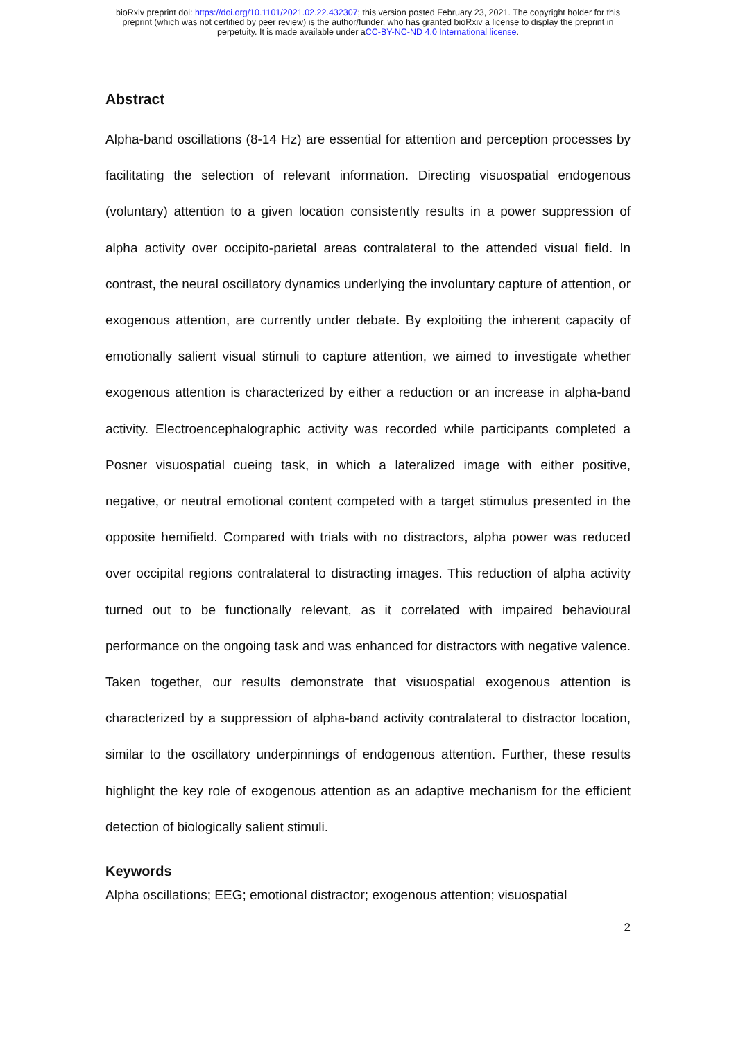bioRxiv preprint doi: https://doi.org/10.1101/2021.02.22.432307; this version posted February 23, 2021. The copyright holder for this
preprint (which was not certified by peer review) is the author/funder, who has granted bioRxiv a license to display the preprint in
perpetuity. It is made available under aCC-BY-NC-ND 4.0 International license.
Abstract
Alpha-band oscillations (8-14 Hz) are essential for attention and perception processes by facilitating the selection of relevant information. Directing visuospatial endogenous (voluntary) attention to a given location consistently results in a power suppression of alpha activity over occipito-parietal areas contralateral to the attended visual field. In contrast, the neural oscillatory dynamics underlying the involuntary capture of attention, or exogenous attention, are currently under debate. By exploiting the inherent capacity of emotionally salient visual stimuli to capture attention, we aimed to investigate whether exogenous attention is characterized by either a reduction or an increase in alpha-band activity. Electroencephalographic activity was recorded while participants completed a Posner visuospatial cueing task, in which a lateralized image with either positive, negative, or neutral emotional content competed with a target stimulus presented in the opposite hemifield. Compared with trials with no distractors, alpha power was reduced over occipital regions contralateral to distracting images. This reduction of alpha activity turned out to be functionally relevant, as it correlated with impaired behavioural performance on the ongoing task and was enhanced for distractors with negative valence. Taken together, our results demonstrate that visuospatial exogenous attention is characterized by a suppression of alpha-band activity contralateral to distractor location, similar to the oscillatory underpinnings of endogenous attention. Further, these results highlight the key role of exogenous attention as an adaptive mechanism for the efficient detection of biologically salient stimuli.
Keywords
Alpha oscillations; EEG; emotional distractor; exogenous attention; visuospatial
2